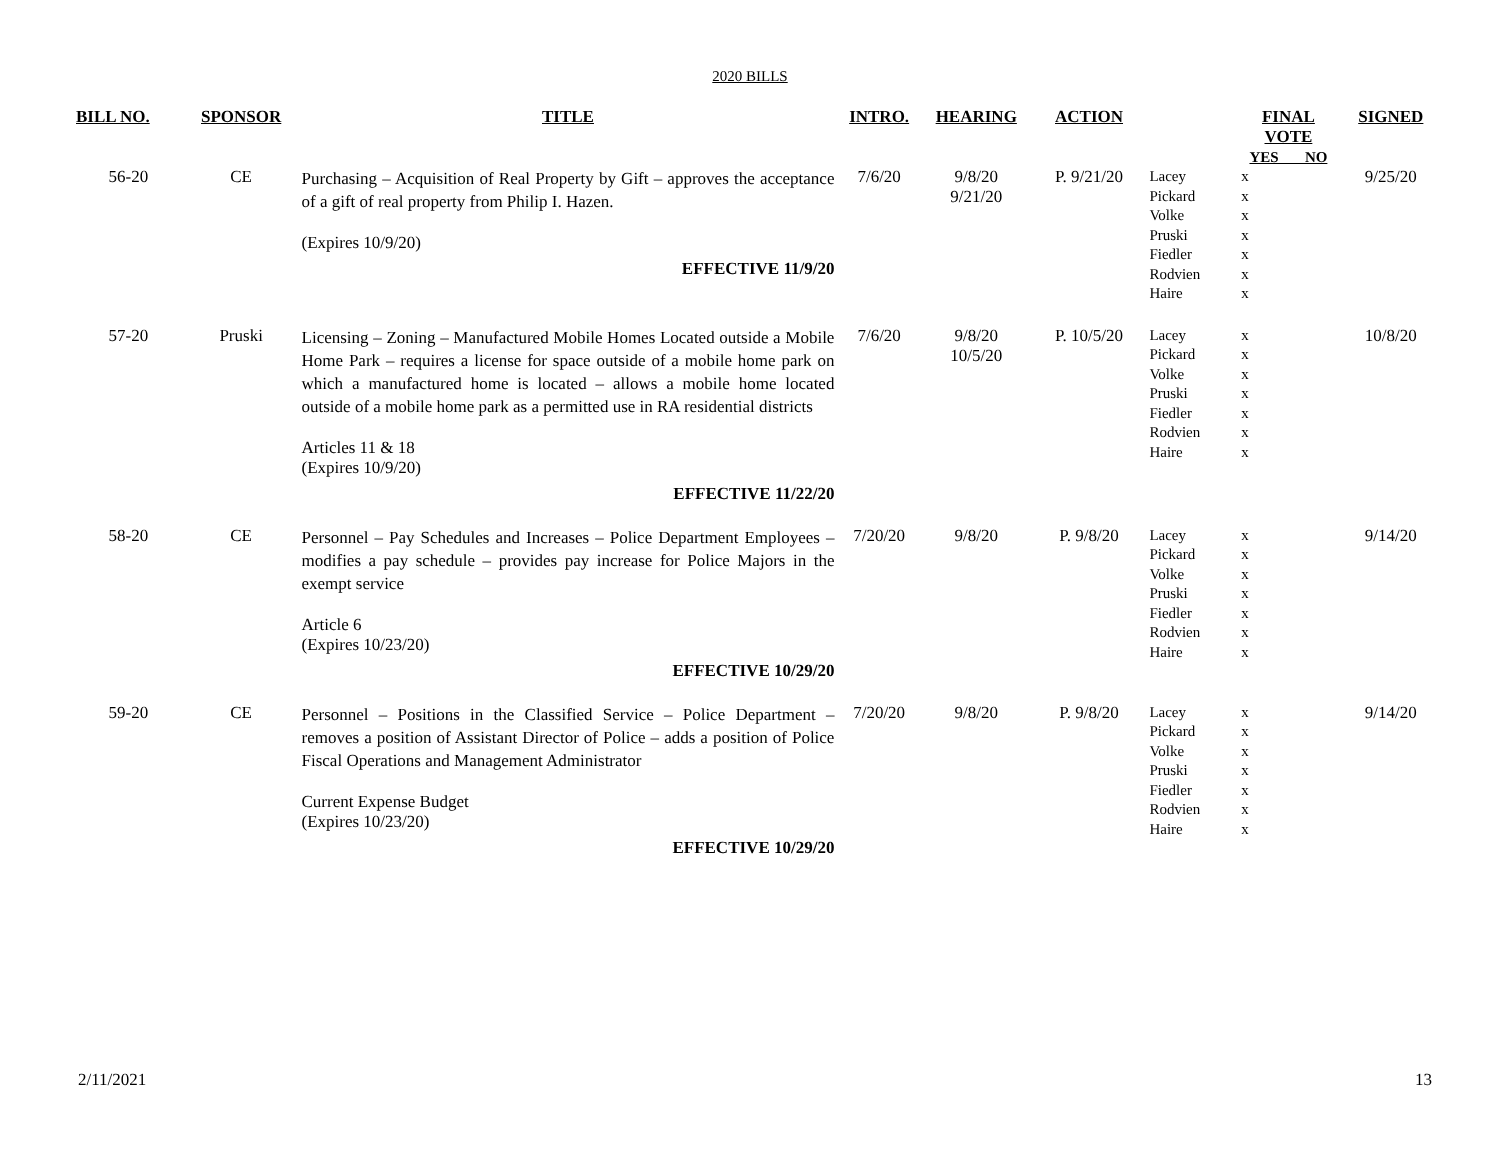2020 BILLS
| BILL NO. | SPONSOR | TITLE | INTRO. | HEARING | ACTION | | FINAL VOTE YES NO | SIGNED |
| --- | --- | --- | --- | --- | --- | --- | --- | --- |
| 56-20 | CE | Purchasing – Acquisition of Real Property by Gift – approves the acceptance of a gift of real property from Philip I. Hazen. (Expires 10/9/20) EFFECTIVE 11/9/20 | 7/6/20 | 9/8/20 9/21/20 | P. 9/21/20 | Lacey Pickard Volke Pruski Fiedler Rodvien Haire | x x x x x x x | 9/25/20 |
| 57-20 | Pruski | Licensing – Zoning – Manufactured Mobile Homes Located outside a Mobile Home Park – requires a license for space outside of a mobile home park on which a manufactured home is located – allows a mobile home located outside of a mobile home park as a permitted use in RA residential districts Articles 11 & 18 (Expires 10/9/20) EFFECTIVE 11/22/20 | 7/6/20 | 9/8/20 10/5/20 | P. 10/5/20 | Lacey Pickard Volke Pruski Fiedler Rodvien Haire | x x x x x x x | 10/8/20 |
| 58-20 | CE | Personnel – Pay Schedules and Increases – Police Department Employees – modifies a pay schedule – provides pay increase for Police Majors in the exempt service Article 6 (Expires 10/23/20) EFFECTIVE 10/29/20 | 7/20/20 | 9/8/20 | P. 9/8/20 | Lacey Pickard Volke Pruski Fiedler Rodvien Haire | x x x x x x x | 9/14/20 |
| 59-20 | CE | Personnel – Positions in the Classified Service – Police Department – removes a position of Assistant Director of Police – adds a position of Police Fiscal Operations and Management Administrator Current Expense Budget (Expires 10/23/20) EFFECTIVE 10/29/20 | 7/20/20 | 9/8/20 | P. 9/8/20 | Lacey Pickard Volke Pruski Fiedler Rodvien Haire | x x x x x x x | 9/14/20 |
2/11/2021 13